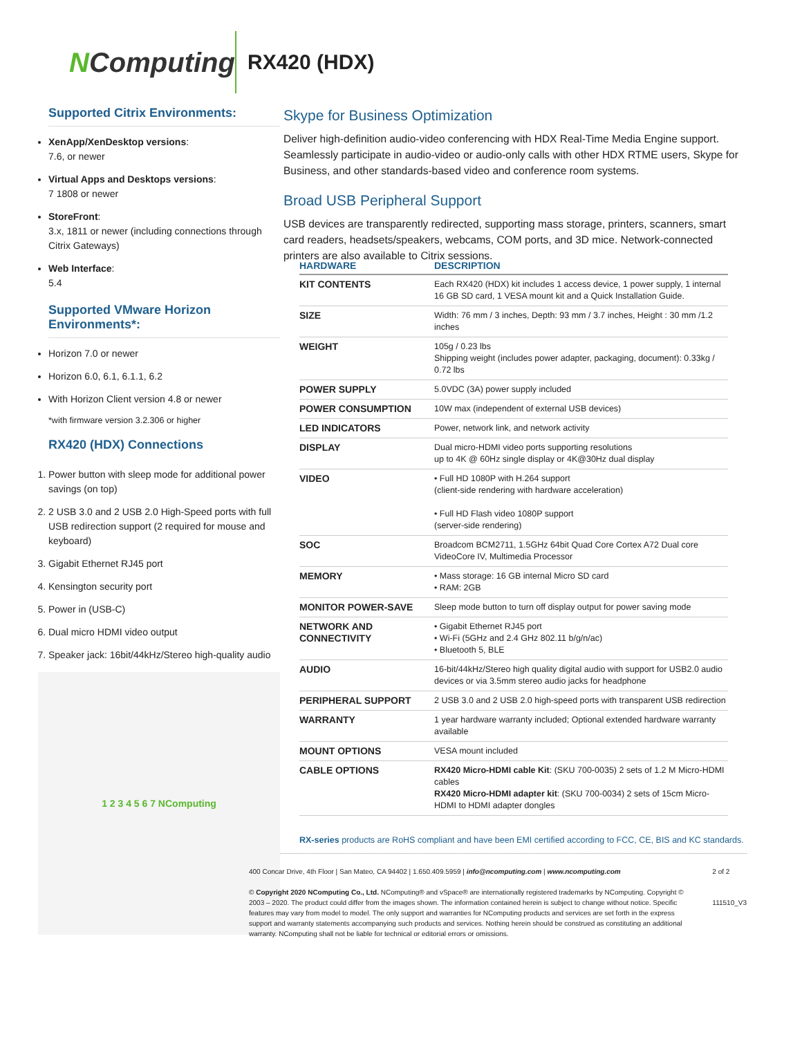NComputing
RX420 (HDX)
Supported Citrix Environments:
XenApp/XenDesktop versions:
7.6, or newer
Virtual Apps and Desktops versions:
7 1808 or newer
StoreFront:
3.x, 1811 or newer (including connections through Citrix Gateways)
Web Interface:
5.4
Supported VMware Horizon Environments*:
Horizon 7.0 or newer
Horizon 6.0, 6.1, 6.1.1, 6.2
With Horizon Client version 4.8 or newer
*with firmware version 3.2.306 or higher
RX420 (HDX) Connections
1. Power button with sleep mode for additional power savings (on top)
2. 2 USB 3.0 and 2 USB 2.0 High-Speed ports with full USB redirection support (2 required for mouse and keyboard)
3. Gigabit Ethernet RJ45 port
4. Kensington security port
5. Power in (USB-C)
6. Dual micro HDMI video output
7. Speaker jack: 16bit/44kHz/Stereo high-quality audio
1 2 3 4 5 6 7 NComputing
Skype for Business Optimization
Deliver high-definition audio-video conferencing with HDX Real-Time Media Engine support. Seamlessly participate in audio-video or audio-only calls with other HDX RTME users, Skype for Business, and other standards-based video and conference room systems.
Broad USB Peripheral Support
USB devices are transparently redirected, supporting mass storage, printers, scanners, smart card readers, headsets/speakers, webcams, COM ports, and 3D mice. Network-connected printers are also available to Citrix sessions.
| HARDWARE | DESCRIPTION |
| --- | --- |
| KIT CONTENTS | Each RX420 (HDX) kit includes 1 access device, 1 power supply, 1 internal 16 GB SD card, 1 VESA mount kit and a Quick Installation Guide. |
| SIZE | Width: 76 mm / 3 inches, Depth: 93 mm / 3.7 inches, Height : 30 mm /1.2 inches |
| WEIGHT | 105g / 0.23 lbs Shipping weight (includes power adapter, packaging, document): 0.33kg / 0.72 lbs |
| POWER SUPPLY | 5.0VDC (3A) power supply included |
| POWER CONSUMPTION | 10W max (independent of external USB devices) |
| LED INDICATORS | Power, network link, and network activity |
| DISPLAY | Dual micro-HDMI video ports supporting resolutions up to 4K @ 60Hz single display or 4K@30Hz dual display |
| VIDEO | • Full HD 1080P with H.264 support (client-side rendering with hardware acceleration) • Full HD Flash video 1080P support (server-side rendering) |
| SOC | Broadcom BCM2711, 1.5GHz 64bit Quad Core Cortex A72 Dual core VideoCore IV, Multimedia Processor |
| MEMORY | • Mass storage: 16 GB internal Micro SD card • RAM: 2GB |
| MONITOR POWER-SAVE | Sleep mode button to turn off display output for power saving mode |
| NETWORK AND CONNECTIVITY | • Gigabit Ethernet RJ45 port • Wi-Fi (5GHz and 2.4 GHz 802.11 b/g/n/ac) • Bluetooth 5, BLE |
| AUDIO | 16-bit/44kHz/Stereo high quality digital audio with support for USB2.0 audio devices or via 3.5mm stereo audio jacks for headphone |
| PERIPHERAL SUPPORT | 2 USB 3.0 and 2 USB 2.0 high-speed ports with transparent USB redirection |
| WARRANTY | 1 year hardware warranty included; Optional extended hardware warranty available |
| MOUNT OPTIONS | VESA mount included |
| CABLE OPTIONS | RX420 Micro-HDMI cable Kit : (SKU 700-0035) 2 sets of 1.2 M Micro-HDMI cables RX420 Micro-HDMI adapter kit : (SKU 700-0034) 2 sets of 15cm Micro-HDMI to HDMI adapter dongles |
RX-series products are RoHS compliant and have been EMI certified according to FCC, CE, BIS and KC standards.
400 Concar Drive, 4th Floor | San Mateo, CA 94402 | 1.650.409.5959 | info@ncomputing.com | www.ncomputing.com
© Copyright 2020 NComputing Co., Ltd. NComputing® and vSpace® are internationally registered trademarks by NComputing. Copyright © 2003 – 2020. The product could differ from the images shown. The information contained herein is subject to change without notice. Specific features may vary from model to model. The only support and warranties for NComputing products and services are set forth in the express support and warranty statements accompanying such products and services. Nothing herein should be construed as constituting an additional warranty. NComputing shall not be liable for technical or editorial errors or omissions.
2 of 2
111510_V3